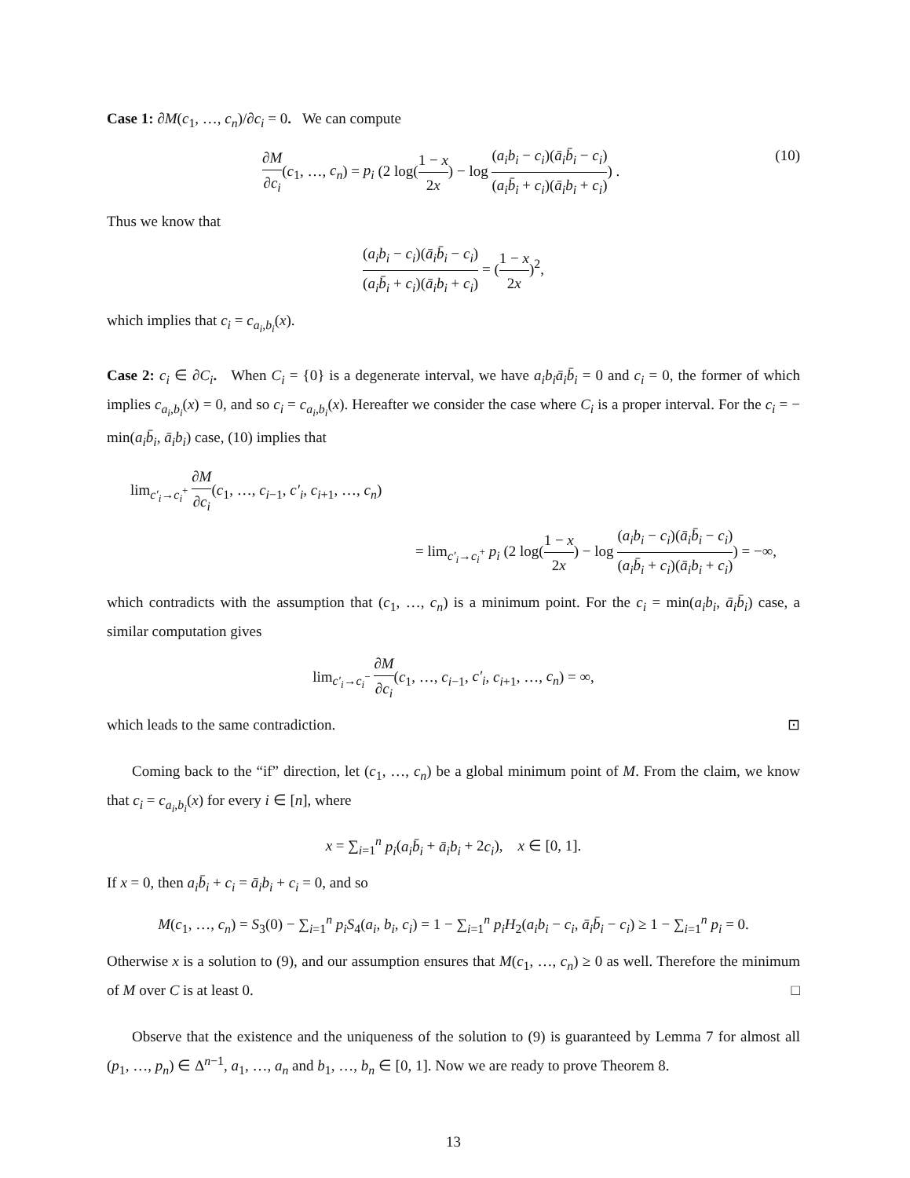Case 1: ∂M(c<sub>1</sub>, …, c<sub>n</sub>)/∂c<sub>i</sub> = 0. We can compute
∂M ∂c<sub>i</sub>(c<sub>1</sub>, …, c<sub>n</sub>) = p<sub>i</sub> (2 log(1 − x 2x) − log (a<sub>i</sub>b<sub>i</sub> − c<sub>i</sub>)(ā<sub>i</sub>b̄<sub>i</sub> − c<sub>i</sub>) (a<sub>i</sub>b̄<sub>i</sub> + c<sub>i</sub>)(ā<sub>i</sub>b<sub>i</sub> + c<sub>i</sub>)) . (10)
Thus we know that
(a<sub>i</sub>b<sub>i</sub> − c<sub>i</sub>)(ā<sub>i</sub>b̄<sub>i</sub> − c<sub>i</sub>) (a<sub>i</sub>b̄<sub>i</sub> + c<sub>i</sub>)(ā<sub>i</sub>b<sub>i</sub> + c<sub>i</sub>) = (1 − x 2x)<sup>2</sup>,
which implies that c<sub>i</sub> = c<sub>a<sub>i</sub>,b<sub>i</sub></sub>(x).
Case 2: c<sub>i</sub> ∈ ∂C<sub>i</sub>. When C<sub>i</sub> = {0} is a degenerate interval, we have a<sub>i</sub>b<sub>i</sub>ā<sub>i</sub>b̄<sub>i</sub> = 0 and c<sub>i</sub> = 0, the former of which implies c<sub>a<sub>i</sub>,b<sub>i</sub></sub>(x) = 0, and so c<sub>i</sub> = c<sub>a<sub>i</sub>,b<sub>i</sub></sub>(x). Hereafter we consider the case where C<sub>i</sub> is a proper interval. For the c<sub>i</sub> = − min(a<sub>i</sub>b̄<sub>i</sub>, ā<sub>i</sub>b<sub>i</sub>) case, (10) implies that
lim<sub>c′<sub>i</sub>→c<sub>i</sub><sup>+</sup></sub> ∂M ∂c<sub>i</sub>(c<sub>1</sub>, …, c<sub>i−1</sub>, c′<sub>i</sub>, c<sub>i+1</sub>, …, c<sub>n</sub>)
= lim<sub>c′<sub>i</sub>→c<sub>i</sub><sup>+</sup></sub> p<sub>i</sub> (2 log(1 − x 2x) − log (a<sub>i</sub>b<sub>i</sub> − c<sub>i</sub>)(ā<sub>i</sub>b̄<sub>i</sub> − c<sub>i</sub>) (a<sub>i</sub>b̄<sub>i</sub> + c<sub>i</sub>)(ā<sub>i</sub>b<sub>i</sub> + c<sub>i</sub>)) = −∞,
which contradicts with the assumption that (c<sub>1</sub>, …, c<sub>n</sub>) is a minimum point. For the c<sub>i</sub> = min(a<sub>i</sub>b<sub>i</sub>, ā<sub>i</sub>b̄<sub>i</sub>) case, a similar computation gives
lim<sub>c′<sub>i</sub>→c<sub>i</sub><sup>−</sup></sub> ∂M ∂c<sub>i</sub>(c<sub>1</sub>, …, c<sub>i−1</sub>, c′<sub>i</sub>, c<sub>i+1</sub>, …, c<sub>n</sub>) = ∞,
which leads to the same contradiction. ⊡
Coming back to the “if” direction, let (c<sub>1</sub>, …, c<sub>n</sub>) be a global minimum point of M. From the claim, we know that c<sub>i</sub> = c<sub>a<sub>i</sub>,b<sub>i</sub></sub>(x) for every i ∈ [n], where
x = ∑<sub>i=1</sub><sup>n</sup> p<sub>i</sub>(a<sub>i</sub>b̄<sub>i</sub> + ā<sub>i</sub>b<sub>i</sub> + 2c<sub>i</sub>), x ∈ [0, 1].
If x = 0, then a<sub>i</sub>b̄<sub>i</sub> + c<sub>i</sub> = ā<sub>i</sub>b<sub>i</sub> + c<sub>i</sub> = 0, and so
M(c<sub>1</sub>, …, c<sub>n</sub>) = S<sub>3</sub>(0) − ∑<sub>i=1</sub><sup>n</sup> p<sub>i</sub>S<sub>4</sub>(a<sub>i</sub>, b<sub>i</sub>, c<sub>i</sub>) = 1 − ∑<sub>i=1</sub><sup>n</sup> p<sub>i</sub>H<sub>2</sub>(a<sub>i</sub>b<sub>i</sub> − c<sub>i</sub>, ā<sub>i</sub>b̄<sub>i</sub> − c<sub>i</sub>) ≥ 1 − ∑<sub>i=1</sub><sup>n</sup> p<sub>i</sub> = 0.
Otherwise x is a solution to (9), and our assumption ensures that M(c<sub>1</sub>, …, c<sub>n</sub>) ≥ 0 as well. Therefore the minimum of M over C is at least 0. □
Observe that the existence and the uniqueness of the solution to (9) is guaranteed by Lemma 7 for almost all (p<sub>1</sub>, …, p<sub>n</sub>) ∈ Δ<sup>n−1</sup>, a<sub>1</sub>, …, a<sub>n</sub> and b<sub>1</sub>, …, b<sub>n</sub> ∈ [0, 1]. Now we are ready to prove Theorem 8.
13